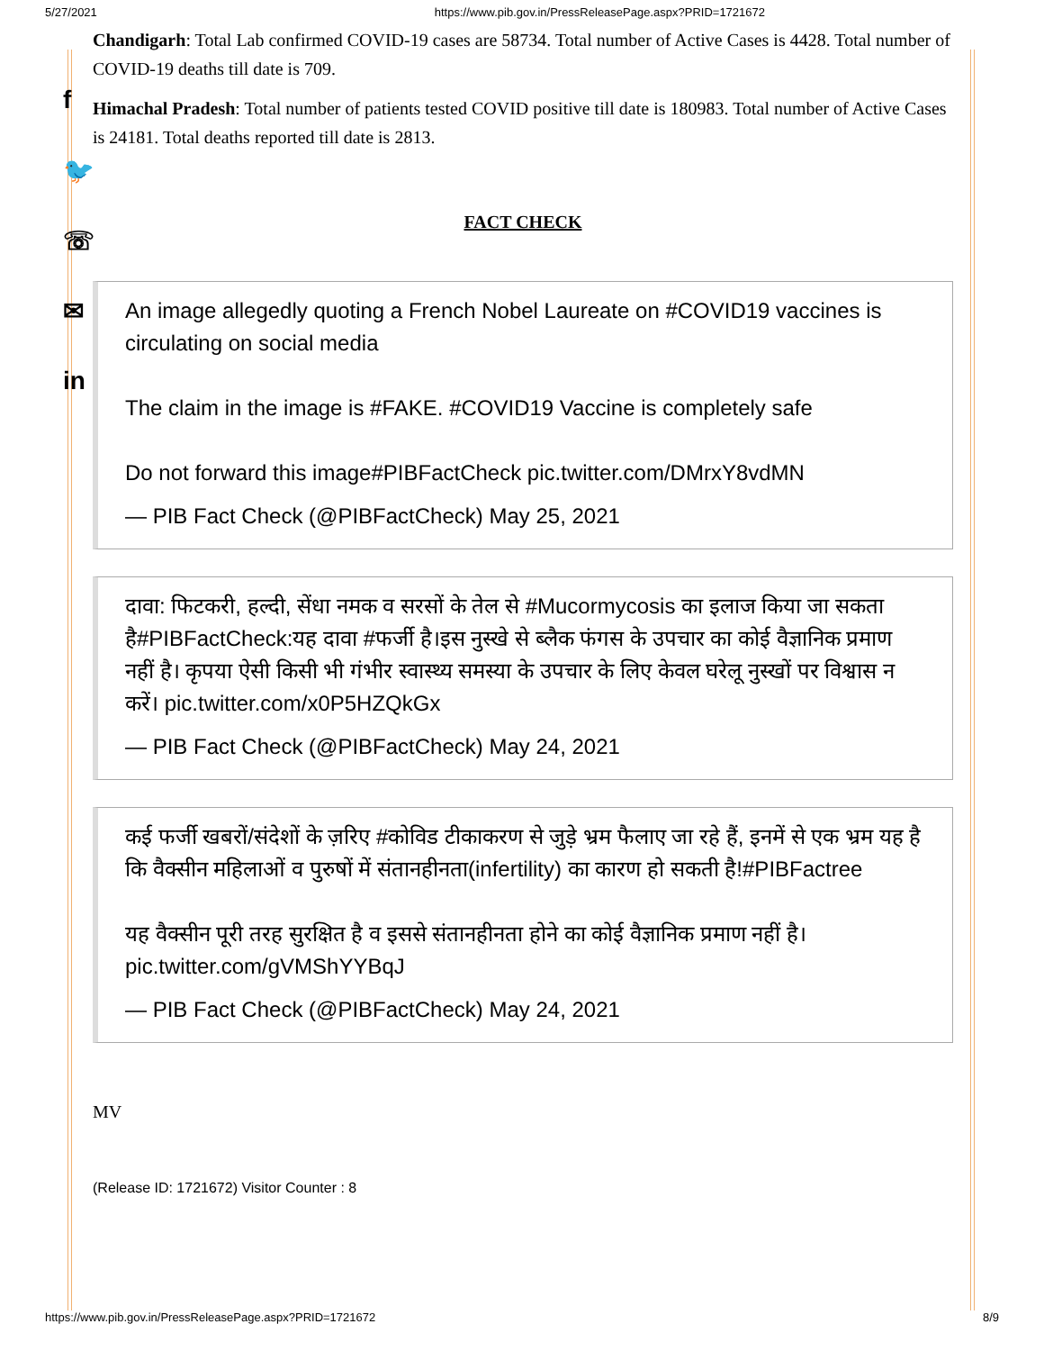5/27/2021 https://www.pib.gov.in/PressReleasePage.aspx?PRID=1721672
f
🐦
☏
✉
in
Chandigarh: Total Lab confirmed COVID-19 cases are 58734. Total number of Active Cases is 4428. Total number of COVID-19 deaths till date is 709.
Himachal Pradesh: Total number of patients tested COVID positive till date is 180983. Total number of Active Cases is 24181. Total deaths reported till date is 2813.
FACT CHECK
An image allegedly quoting a French Nobel Laureate on #COVID19 vaccines is circulating on social media
The claim in the image is #FAKE. #COVID19 Vaccine is completely safe
Do not forward this image#PIBFactCheck pic.twitter.com/DMrxY8vdMN
— PIB Fact Check (@PIBFactCheck) May 25, 2021
दावा: फिटकरी, हल्दी, सेंधा नमक व सरसों के तेल से #Mucormycosis का इलाज किया जा सकता है#PIBFactCheck:यह दावा #फर्जी है।इस नुस्खे से ब्लैक फंगस के उपचार का कोई वैज्ञानिक प्रमाण नहीं है। कृपया ऐसी किसी भी गंभीर स्वास्थ्य समस्या के उपचार के लिए केवल घरेलू नुस्खों पर विश्वास न करें। pic.twitter.com/x0P5HZQkGx
— PIB Fact Check (@PIBFactCheck) May 24, 2021
कई फर्जी खबरों/संदेशों के ज़रिए #कोविड टीकाकरण से जुड़े भ्रम फैलाए जा रहे हैं, इनमें से एक भ्रम यह है कि वैक्सीन महिलाओं व पुरुषों में संतानहीनता(infertility) का कारण हो सकती है!#PIBFactree
यह वैक्सीन पूरी तरह सुरक्षित है व इससे संतानहीनता होने का कोई वैज्ञानिक प्रमाण नहीं है। pic.twitter.com/gVMShYYBqJ
— PIB Fact Check (@PIBFactCheck) May 24, 2021
MV
(Release ID: 1721672) Visitor Counter : 8
https://www.pib.gov.in/PressReleasePage.aspx?PRID=1721672 8/9